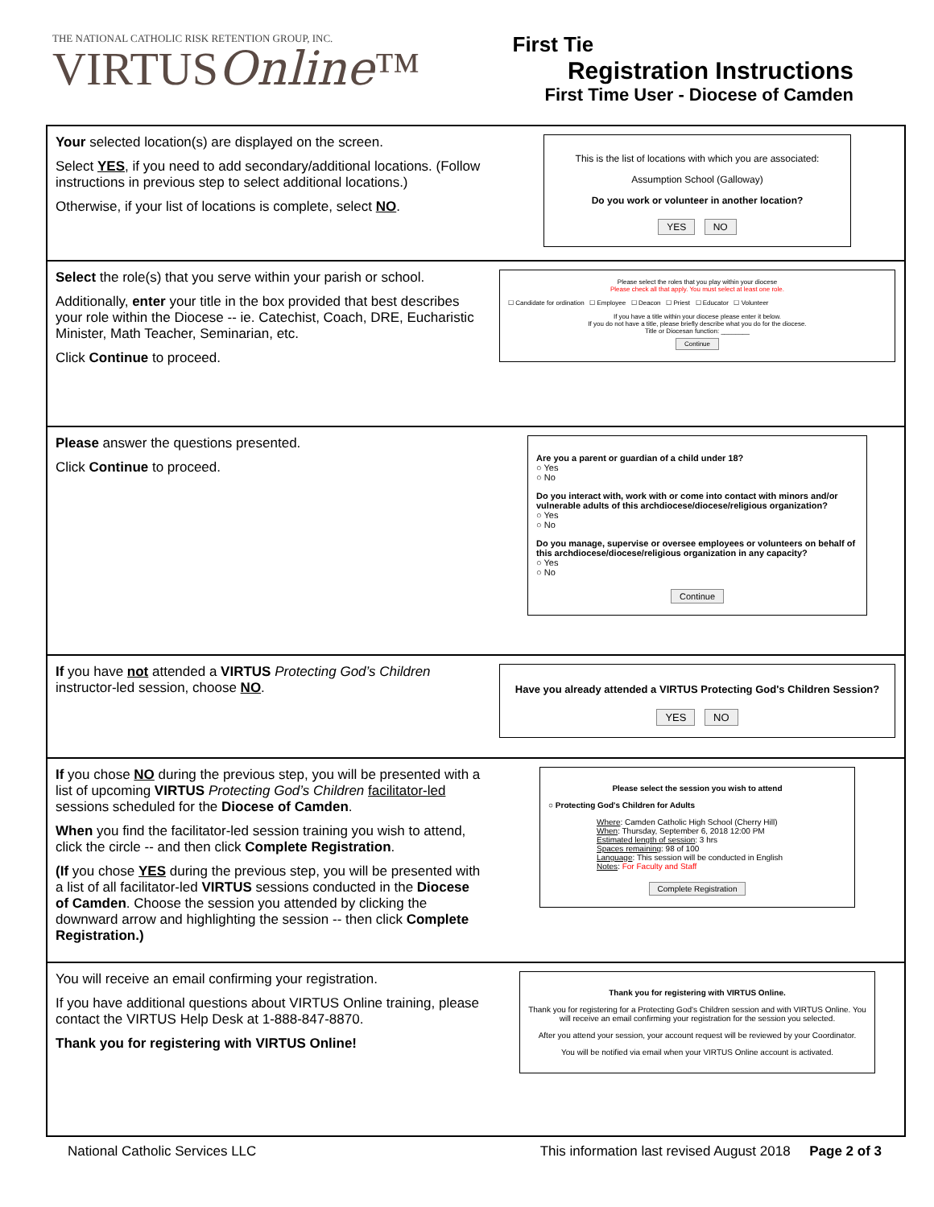THE NATIONAL CATHOLIC RISK RETENTION GROUP, INC.
VIRTUSOnline™
First Tie
Registration Instructions
First Time User - Diocese of Camden
| Your selected location(s) are displayed on the screen. Select YES , if you need to add secondary/additional locations. (Follow instructions in previous step to select additional locations.) Otherwise, if your list of locations is complete, select NO . | This is the list of locations with which you are associated: Assumption School (Galloway) Do you work or volunteer in another location? YES NO |
| Select the role(s) that you serve within your parish or school. Additionally, enter your title in the box provided that best describes your role within the Diocese -- ie. Catechist, Coach, DRE, Eucharistic Minister, Math Teacher, Seminarian, etc. Click Continue to proceed. | Please select the roles that you play within your diocese Please check all that apply. You must select at least one role. ☐ Candidate for ordination ☐ Employee ☐ Deacon ☐ Priest ☐ Educator ☐ Volunteer If you have a title within your diocese please enter it below. If you do not have a title, please briefly describe what you do for the diocese. Title or Diocesan function: ________ Continue |
| Please answer the questions presented. Click Continue to proceed. | Are you a parent or guardian of a child under 18? ○ Yes ○ No Do you interact with, work with or come into contact with minors and/or vulnerable adults of this archdiocese/diocese/religious organization? ○ Yes ○ No Do you manage, supervise or oversee employees or volunteers on behalf of this archdiocese/diocese/religious organization in any capacity? ○ Yes ○ No Continue |
| If you have not attended a VIRTUS Protecting God’s Children instructor-led session, choose NO . | Have you already attended a VIRTUS Protecting God's Children Session? YES NO |
| If you chose NO during the previous step, you will be presented with a list of upcoming VIRTUS Protecting God’s Children facilitator-led sessions scheduled for the Diocese of Camden . When you find the facilitator-led session training you wish to attend, click the circle -- and then click Complete Registration . (If you chose YES during the previous step, you will be presented with a list of all facilitator-led VIRTUS sessions conducted in the Diocese of Camden . Choose the session you attended by clicking the downward arrow and highlighting the session -- then click Complete Registration.) | Please select the session you wish to attend ○ Protecting God's Children for Adults Where : Camden Catholic High School (Cherry Hill) When : Thursday, September 6, 2018 12:00 PM Estimated length of session : 3 hrs Spaces remaining : 98 of 100 Language : This session will be conducted in English Notes : For Faculty and Staff Complete Registration |
| You will receive an email confirming your registration. If you have additional questions about VIRTUS Online training, please contact the VIRTUS Help Desk at 1-888-847-8870. Thank you for registering with VIRTUS Online! | Thank you for registering with VIRTUS Online. Thank you for registering for a Protecting God's Children session and with VIRTUS Online. You will receive an email confirming your registration for the session you selected. After you attend your session, your account request will be reviewed by your Coordinator. You will be notified via email when your VIRTUS Online account is activated. |
National Catholic Services LLC This information last revised August 2018 Page 2 of 3